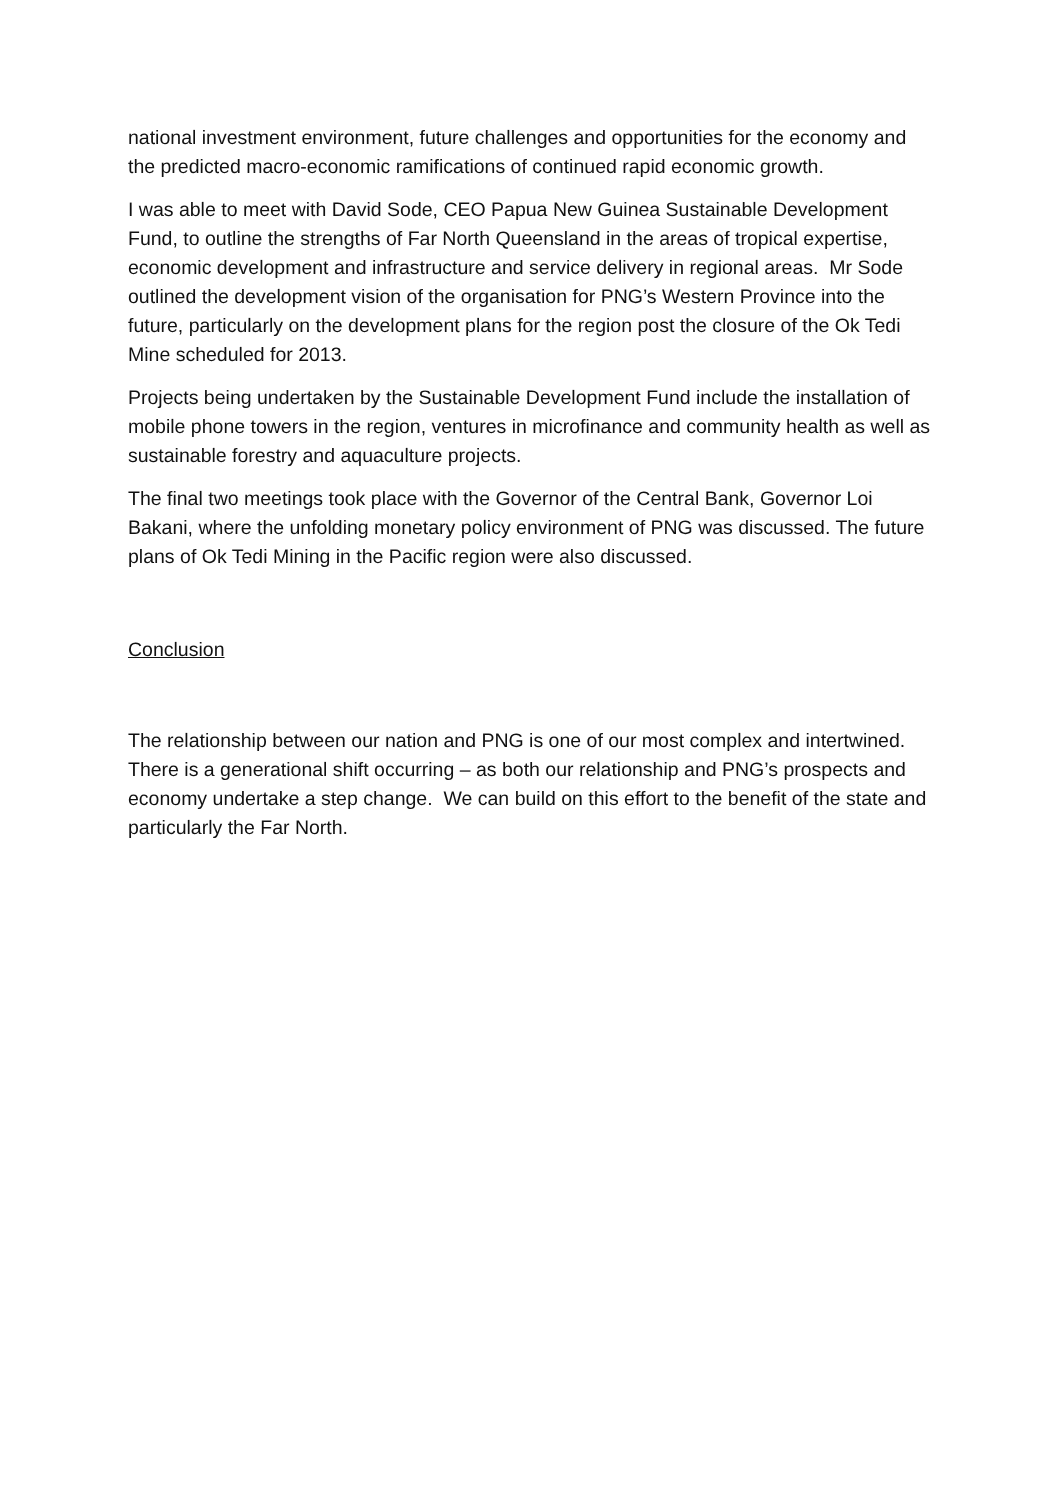national investment environment, future challenges and opportunities for the economy and the predicted macro-economic ramifications of continued rapid economic growth.
I was able to meet with David Sode, CEO Papua New Guinea Sustainable Development Fund, to outline the strengths of Far North Queensland in the areas of tropical expertise, economic development and infrastructure and service delivery in regional areas. Mr Sode outlined the development vision of the organisation for PNG’s Western Province into the future, particularly on the development plans for the region post the closure of the Ok Tedi Mine scheduled for 2013.
Projects being undertaken by the Sustainable Development Fund include the installation of mobile phone towers in the region, ventures in microfinance and community health as well as sustainable forestry and aquaculture projects.
The final two meetings took place with the Governor of the Central Bank, Governor Loi Bakani, where the unfolding monetary policy environment of PNG was discussed. The future plans of Ok Tedi Mining in the Pacific region were also discussed.
Conclusion
The relationship between our nation and PNG is one of our most complex and intertwined. There is a generational shift occurring – as both our relationship and PNG’s prospects and economy undertake a step change. We can build on this effort to the benefit of the state and particularly the Far North.